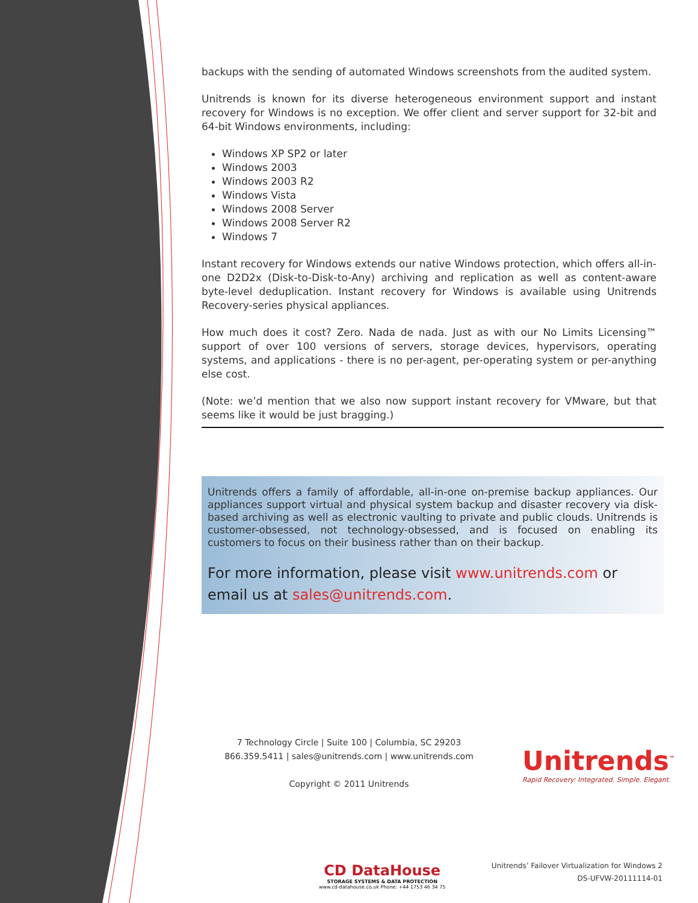backups with the sending of automated Windows screenshots from the audited system.
Unitrends is known for its diverse heterogeneous environment support and instant recovery for Windows is no exception. We offer client and server support for 32-bit and 64-bit Windows environments, including:
Windows XP SP2 or later
Windows 2003
Windows 2003 R2
Windows Vista
Windows 2008 Server
Windows 2008 Server R2
Windows 7
Instant recovery for Windows extends our native Windows protection, which offers all-in-one D2D2x (Disk-to-Disk-to-Any) archiving and replication as well as content-aware byte-level deduplication. Instant recovery for Windows is available using Unitrends Recovery-series physical appliances.
How much does it cost? Zero. Nada de nada. Just as with our No Limits Licensing™ support of over 100 versions of servers, storage devices, hypervisors, operating systems, and applications - there is no per-agent, per-operating system or per-anything else cost.
(Note: we’d mention that we also now support instant recovery for VMware, but that seems like it would be just bragging.)
Unitrends offers a family of affordable, all-in-one on-premise backup appliances. Our appliances support virtual and physical system backup and disaster recovery via disk-based archiving as well as electronic vaulting to private and public clouds. Unitrends is customer-obsessed, not technology-obsessed, and is focused on enabling its customers to focus on their business rather than on their backup.
For more information, please visit www.unitrends.com or email us at sales@unitrends.com.
7 Technology Circle | Suite 100 | Columbia, SC 29203
866.359.5411 | sales@unitrends.com | www.unitrends.com
Copyright © 2011 Unitrends
Unitrends<sup>™</sup>
Rapid Recovery: Integrated. Simple. Elegant.
CD DataHouse
STORAGE SYSTEMS & DATA PROTECTION
www.cd-datahouse.co.uk Phone: +44 1753 46 34 75
Unitrends’ Failover Virtualization for Windows 2
DS-UFVW-20111114-01